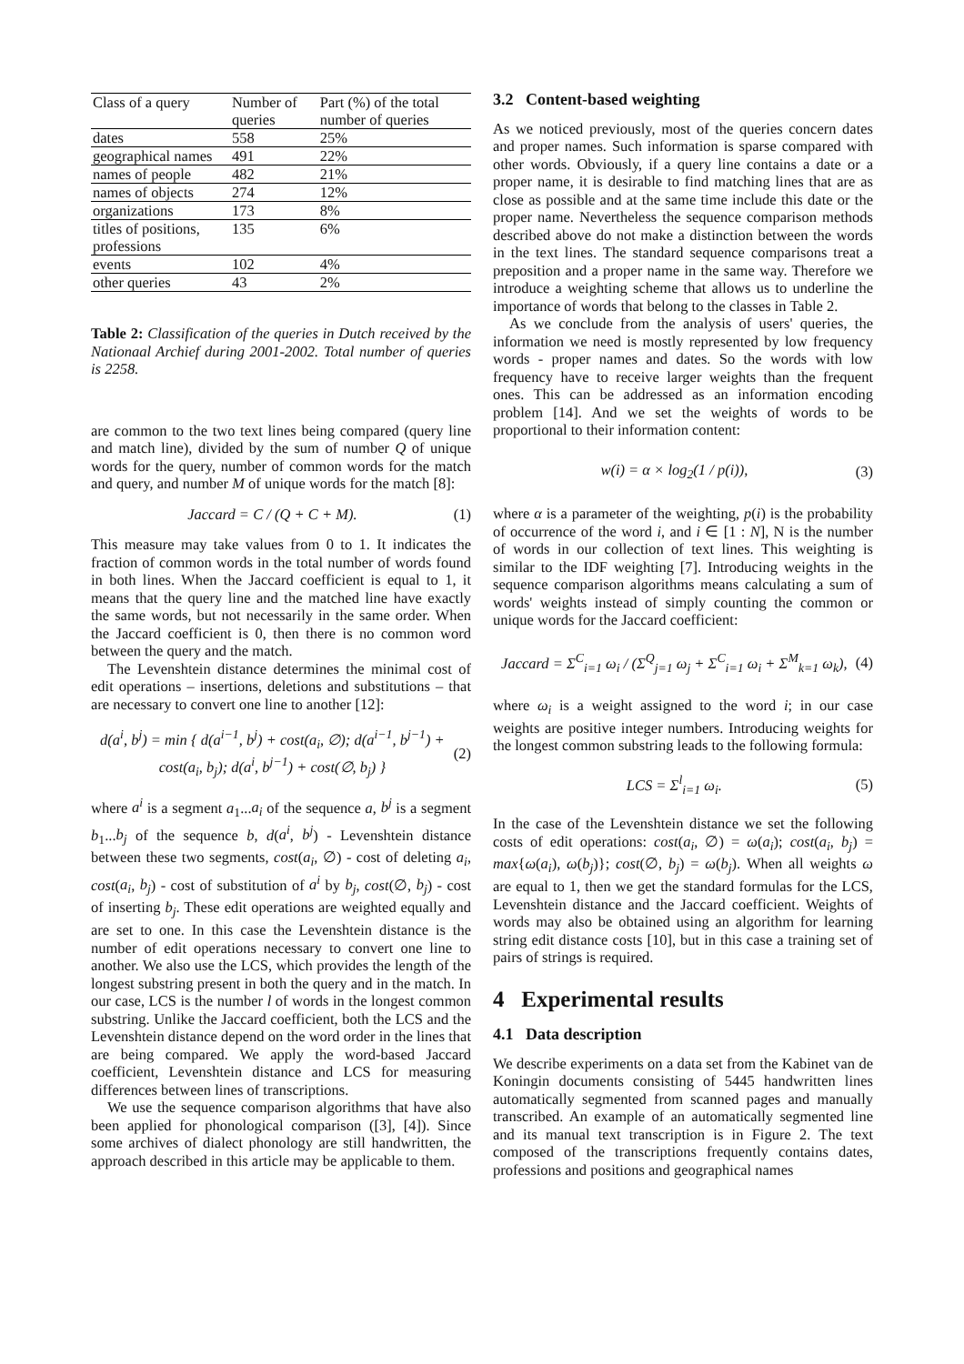| Class of a query | Number of queries | Part (%) of the total number of queries |
| dates | 558 | 25% |
| geographical names | 491 | 22% |
| names of people | 482 | 21% |
| names of objects | 274 | 12% |
| organizations | 173 | 8% |
| titles of positions, professions | 135 | 6% |
| events | 102 | 4% |
| other queries | 43 | 2% |
Table 2: Classification of the queries in Dutch received by the Nationaal Archief during 2001-2002. Total number of queries is 2258.
are common to the two text lines being compared (query line and match line), divided by the sum of number Q of unique words for the query, number of common words for the match and query, and number M of unique words for the match [8]:
Jaccard = C / (Q + C + M). (1)
This measure may take values from 0 to 1. It indicates the fraction of common words in the total number of words found in both lines. When the Jaccard coefficient is equal to 1, it means that the query line and the matched line have exactly the same words, but not necessarily in the same order. When the Jaccard coefficient is 0, then there is no common word between the query and the match.
The Levenshtein distance determines the minimal cost of edit operations – insertions, deletions and substitutions – that are necessary to convert one line to another [12]:
d(a<sup>i</sup>, b<sup>j</sup>) = min { d(a<sup>i−1</sup>, b<sup>j</sup>) + cost(a<sub>i</sub>, ∅); d(a<sup>i−1</sup>, b<sup>j−1</sup>) + cost(a<sub>i</sub>, b<sub>j</sub>); d(a<sup>i</sup>, b<sup>j−1</sup>) + cost(∅, b<sub>j</sub>) }
(2)
where a<sup>i</sup> is a segment a<sub>1</sub>...a<sub>i</sub> of the sequence a, b<sup>j</sup> is a segment b<sub>1</sub>...b<sub>j</sub> of the sequence b, d(a<sup>i</sup>, b<sup>j</sup>) - Levenshtein distance between these two segments, cost(a<sub>i</sub>, ∅) - cost of deleting a<sub>i</sub>, cost(a<sub>i</sub>, b<sub>j</sub>) - cost of substitution of a<sup>i</sup> by b<sub>j</sub>, cost(∅, b<sub>j</sub>) - cost of inserting b<sub>j</sub>. These edit operations are weighted equally and are set to one. In this case the Levenshtein distance is the number of edit operations necessary to convert one line to another. We also use the LCS, which provides the length of the longest substring present in both the query and in the match. In our case, LCS is the number l of words in the longest common substring. Unlike the Jaccard coefficient, both the LCS and the Levenshtein distance depend on the word order in the lines that are being compared. We apply the word-based Jaccard coefficient, Levenshtein distance and LCS for measuring differences between lines of transcriptions.
We use the sequence comparison algorithms that have also been applied for phonological comparison ([3], [4]). Since some archives of dialect phonology are still handwritten, the approach described in this article may be applicable to them.
3.2 Content-based weighting
As we noticed previously, most of the queries concern dates and proper names. Such information is sparse compared with other words. Obviously, if a query line contains a date or a proper name, it is desirable to find matching lines that are as close as possible and at the same time include this date or the proper name. Nevertheless the sequence comparison methods described above do not make a distinction between the words in the text lines. The standard sequence comparisons treat a preposition and a proper name in the same way. Therefore we introduce a weighting scheme that allows us to underline the importance of words that belong to the classes in Table 2.
As we conclude from the analysis of users' queries, the information we need is mostly represented by low frequency words - proper names and dates. So the words with low frequency have to receive larger weights than the frequent ones. This can be addressed as an information encoding problem [14]. And we set the weights of words to be proportional to their information content:
w(i) = α × log<sub>2</sub>(1 / p(i)), (3)
where α is a parameter of the weighting, p(i) is the probability of occurrence of the word i, and i ∈ [1 : N], N is the number of words in our collection of text lines. This weighting is similar to the IDF weighting [7]. Introducing weights in the sequence comparison algorithms means calculating a sum of words' weights instead of simply counting the common or unique words for the Jaccard coefficient:
Jaccard = Σ<sup>C</sup><sub>i=1</sub> ω<sub>i</sub> / (Σ<sup>Q</sup><sub>j=1</sub> ω<sub>j</sub> + Σ<sup>C</sup><sub>i=1</sub> ω<sub>i</sub> + Σ<sup>M</sup><sub>k=1</sub> ω<sub>k</sub>),
(4)
where ω<sub>i</sub> is a weight assigned to the word i; in our case weights are positive integer numbers. Introducing weights for the longest common substring leads to the following formula:
LCS = Σ<sup>l</sup><sub>i=1</sub> ω<sub>i</sub>. (5)
In the case of the Levenshtein distance we set the following costs of edit operations: cost(a<sub>i</sub>, ∅) = ω(a<sub>i</sub>); cost(a<sub>i</sub>, b<sub>j</sub>) = max{ω(a<sub>i</sub>), ω(b<sub>j</sub>)}; cost(∅, b<sub>j</sub>) = ω(b<sub>j</sub>). When all weights ω are equal to 1, then we get the standard formulas for the LCS, Levenshtein distance and the Jaccard coefficient. Weights of words may also be obtained using an algorithm for learning string edit distance costs [10], but in this case a training set of pairs of strings is required.
4 Experimental results
4.1 Data description
We describe experiments on a data set from the Kabinet van de Koningin documents consisting of 5445 handwritten lines automatically segmented from scanned pages and manually transcribed. An example of an automatically segmented line and its manual text transcription is in Figure 2. The text composed of the transcriptions frequently contains dates, professions and positions and geographical names